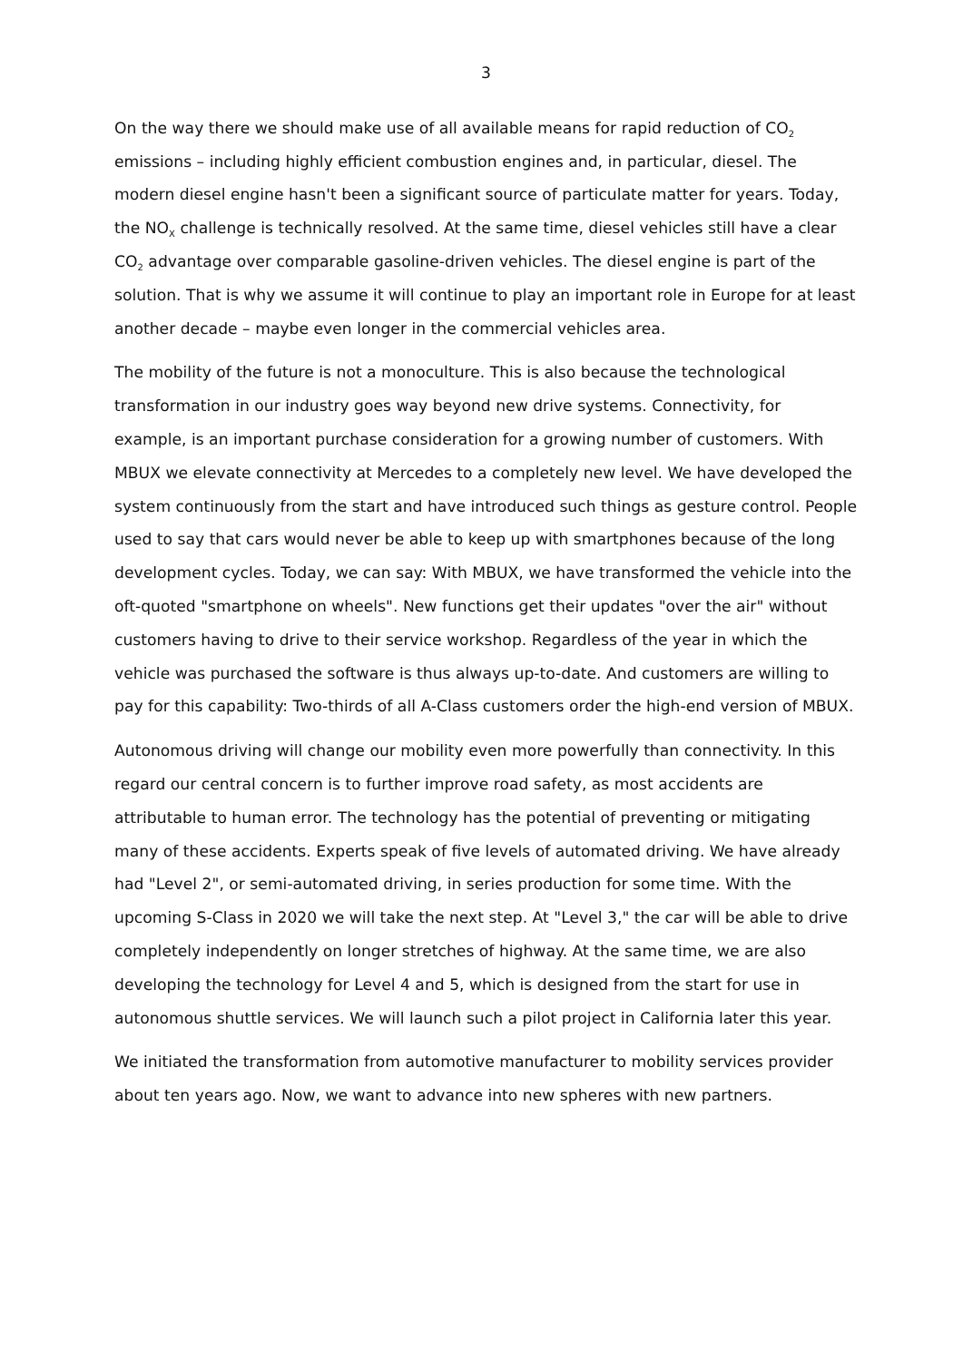3
On the way there we should make use of all available means for rapid reduction of CO<sub>2</sub> emissions – including highly efficient combustion engines and, in particular, diesel. The modern diesel engine hasn't been a significant source of particulate matter for years. Today, the NO<sub>X</sub> challenge is technically resolved. At the same time, diesel vehicles still have a clear CO<sub>2</sub> advantage over comparable gasoline-driven vehicles. The diesel engine is part of the solution. That is why we assume it will continue to play an important role in Europe for at least another decade – maybe even longer in the commercial vehicles area.
The mobility of the future is not a monoculture. This is also because the technological transformation in our industry goes way beyond new drive systems. Connectivity, for example, is an important purchase consideration for a growing number of customers. With MBUX we elevate connectivity at Mercedes to a completely new level. We have developed the system continuously from the start and have introduced such things as gesture control. People used to say that cars would never be able to keep up with smartphones because of the long development cycles. Today, we can say: With MBUX, we have transformed the vehicle into the oft-quoted "smartphone on wheels". New functions get their updates "over the air" without customers having to drive to their service workshop. Regardless of the year in which the vehicle was purchased the software is thus always up-to-date. And customers are willing to pay for this capability: Two-thirds of all A-Class customers order the high-end version of MBUX.
Autonomous driving will change our mobility even more powerfully than connectivity. In this regard our central concern is to further improve road safety, as most accidents are attributable to human error. The technology has the potential of preventing or mitigating many of these accidents. Experts speak of five levels of automated driving. We have already had "Level 2", or semi-automated driving, in series production for some time. With the upcoming S-Class in 2020 we will take the next step. At "Level 3," the car will be able to drive completely independently on longer stretches of highway. At the same time, we are also developing the technology for Level 4 and 5, which is designed from the start for use in autonomous shuttle services. We will launch such a pilot project in California later this year.
We initiated the transformation from automotive manufacturer to mobility services provider about ten years ago. Now, we want to advance into new spheres with new partners.